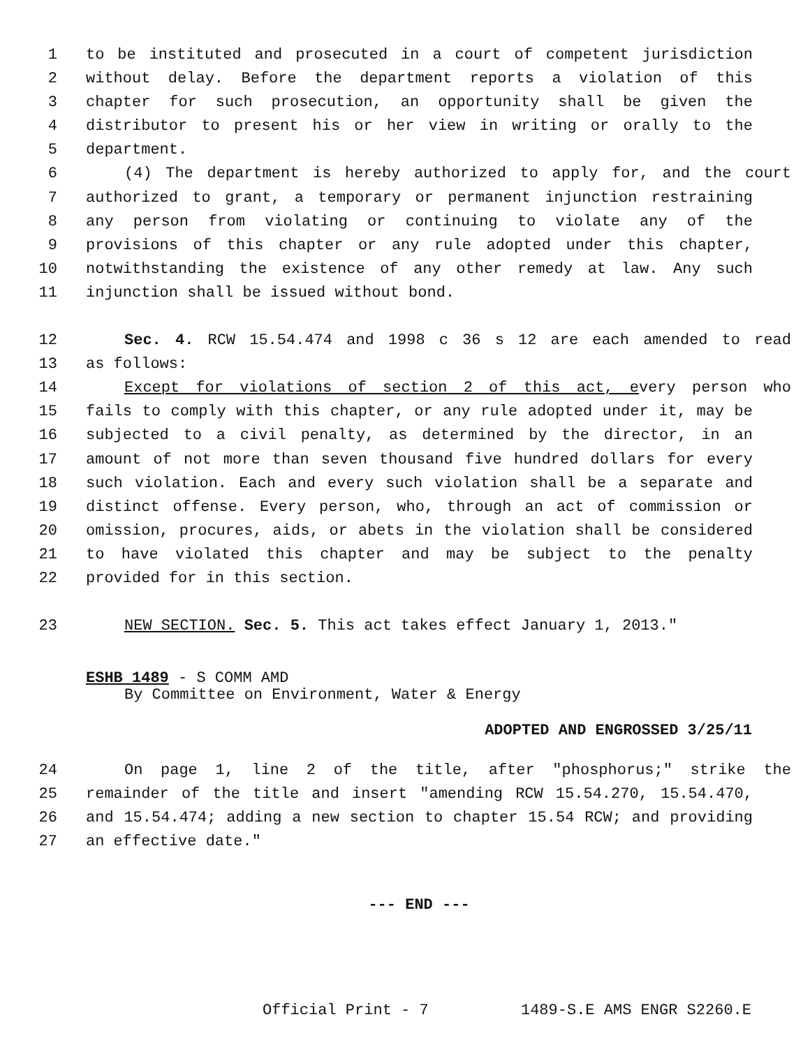1 to be instituted and prosecuted in a court of competent jurisdiction
2 without delay. Before the department reports a violation of this
3 chapter for such prosecution, an opportunity shall be given the
4 distributor to present his or her view in writing or orally to the
5 department.
6 (4) The department is hereby authorized to apply for, and the court
7 authorized to grant, a temporary or permanent injunction restraining
8 any person from violating or continuing to violate any of the
9 provisions of this chapter or any rule adopted under this chapter,
10 notwithstanding the existence of any other remedy at law. Any such
11 injunction shall be issued without bond.
12 Sec. 4. RCW 15.54.474 and 1998 c 36 s 12 are each amended to read
13 as follows:
14 Except for violations of section 2 of this act, every person who
15 fails to comply with this chapter, or any rule adopted under it, may be
16 subjected to a civil penalty, as determined by the director, in an
17 amount of not more than seven thousand five hundred dollars for every
18 such violation. Each and every such violation shall be a separate and
19 distinct offense. Every person, who, through an act of commission or
20 omission, procures, aids, or abets in the violation shall be considered
21 to have violated this chapter and may be subject to the penalty
22 provided for in this section.
23 NEW SECTION. Sec. 5. This act takes effect January 1, 2013."
ESHB 1489 - S COMM AMD
By Committee on Environment, Water & Energy
ADOPTED AND ENGROSSED 3/25/11
24 On page 1, line 2 of the title, after "phosphorus;" strike the
25 remainder of the title and insert "amending RCW 15.54.270, 15.54.470,
26 and 15.54.474; adding a new section to chapter 15.54 RCW; and providing
27 an effective date."
--- END ---
Official Print - 7 1489-S.E AMS ENGR S2260.E